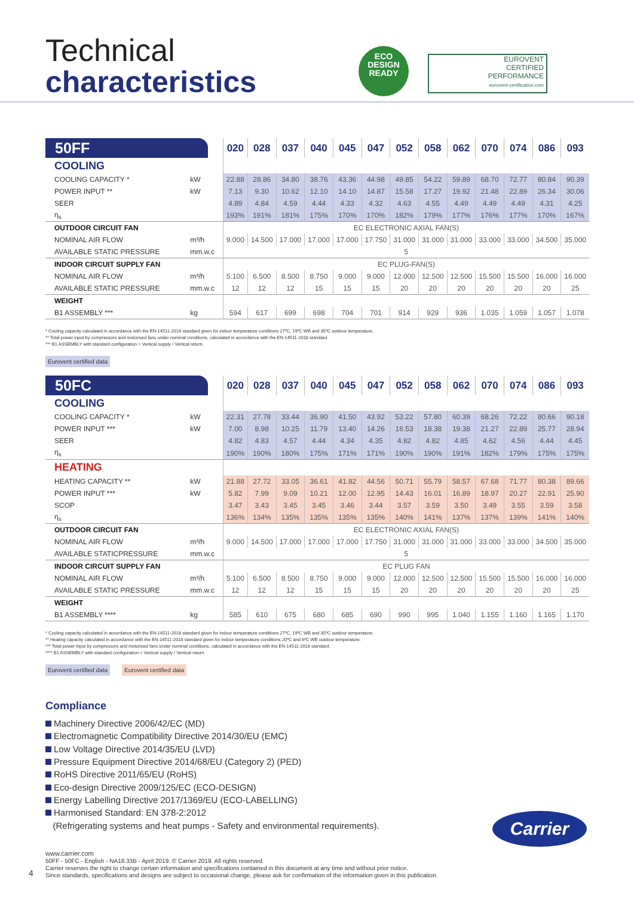Technical
characteristics
ECO
DESIGN
READY
EUROVENT
CERTIFIED
PERFORMANCE
eurovent-certification.com
| 50FF | | 020 | 028 | 037 | 040 | 045 | 047 | 052 | 058 | 062 | 070 | 074 | 086 | 093 |
| COOLING | | | | | | | | | | | | | | |
| COOLING CAPACITY * | kW | 22.88 | 28.86 | 34.80 | 38.76 | 43.36 | 44.98 | 49.85 | 54.22 | 59.89 | 68.70 | 72.77 | 80.84 | 90.39 |
| POWER INPUT ** | kW | 7.13 | 9.30 | 10.62 | 12.10 | 14.10 | 14.87 | 15.58 | 17.27 | 19.92 | 21.48 | 22.89 | 26.34 | 30.06 |
| SEER | | 4.89 | 4.84 | 4.59 | 4.44 | 4.33 | 4.32 | 4.63 | 4.55 | 4.49 | 4.49 | 4.49 | 4.31 | 4.25 |
| η<sub>s</sub> | | 193% | 191% | 181% | 175% | 170% | 170% | 182% | 179% | 177% | 176% | 177% | 170% | 167% |
| OUTDOOR CIRCUIT FAN | | EC ELECTRONIC AXIAL FAN(S) | | | | | | | | | | | | |
| NOMINAL AIR FLOW | m³/h | 9.000 | 14.500 | 17.000 | 17.000 | 17.000 | 17.750 | 31.000 | 31.000 | 31.000 | 33.000 | 33.000 | 34.500 | 35.000 |
| AVAILABLE STATIC PRESSURE | mm.w.c | 5 | | | | | | | | | | | | |
| INDOOR CIRCUIT SUPPLY FAN | | EC PLUG-FAN(S) | | | | | | | | | | | | |
| NOMINAL AIR FLOW | m³/h | 5.100 | 6.500 | 8.500 | 8.750 | 9.000 | 9.000 | 12.000 | 12.500 | 12.500 | 15.500 | 15.500 | 16.000 | 16.000 |
| AVAILABLE STATIC PRESSURE | mm.w.c | 12 | 12 | 12 | 15 | 15 | 15 | 20 | 20 | 20 | 20 | 20 | 20 | 25 |
| WEIGHT | | | | | | | | | | | | | | |
| B1 ASSEMBLY *** | kg | 594 | 617 | 699 | 698 | 704 | 701 | 914 | 929 | 936 | 1.035 | 1.059 | 1.057 | 1.078 |
* Cooling capacity calculated in accordance with the EN-14511-2018 standard given for indoor temperature conditions 27ºC, 19ºC WB and 35ºC outdoor temperature.
** Total power input by compressors and motorised fans under nominal conditions, calculated in accordance with the EN-14511-2018 standard.
*** B1 ASSEMBLY with standard configuration = Vertical supply / Vertical return.
Eurovent certified data
| 50FC | | 020 | 028 | 037 | 040 | 045 | 047 | 052 | 058 | 062 | 070 | 074 | 086 | 093 |
| COOLING | | | | | | | | | | | | | | |
| COOLING CAPACITY * | kW | 22.31 | 27.78 | 33.44 | 36.90 | 41.50 | 43.92 | 53.22 | 57.80 | 60.39 | 68.26 | 72.22 | 80.66 | 90.18 |
| POWER INPUT *** | kW | 7.00 | 8.98 | 10.25 | 11.79 | 13.40 | 14.26 | 16.53 | 18.38 | 19.38 | 21.27 | 22.89 | 25.77 | 28.94 |
| SEER | | 4.82 | 4.83 | 4.57 | 4.44 | 4.34 | 4.35 | 4.82 | 4.82 | 4.85 | 4.62 | 4.56 | 4.44 | 4.45 |
| η<sub>s</sub> | | 190% | 190% | 180% | 175% | 171% | 171% | 190% | 190% | 191% | 182% | 179% | 175% | 175% |
| HEATING | | | | | | | | | | | | | | |
| HEATING CAPACITY ** | kW | 21.88 | 27.72 | 33.05 | 36.61 | 41.82 | 44.56 | 50.71 | 55.79 | 58.57 | 67.68 | 71.77 | 80.38 | 89.66 |
| POWER INPUT *** | kW | 5.82 | 7.99 | 9.09 | 10.21 | 12.00 | 12.95 | 14.43 | 16.01 | 16.89 | 18.97 | 20.27 | 22.91 | 25.90 |
| SCOP | | 3.47 | 3.43 | 3.45 | 3.45 | 3.46 | 3.44 | 3.57 | 3.59 | 3.50 | 3.49 | 3.55 | 3.59 | 3.58 |
| η<sub>s</sub> | | 136% | 134% | 135% | 135% | 135% | 135% | 140% | 141% | 137% | 137% | 139% | 141% | 140% |
| OUTDOOR CIRCUIT FAN | | EC ELECTRONIC AXIAL FAN(S) | | | | | | | | | | | | |
| NOMINAL AIR FLOW | m³/h | 9.000 | 14.500 | 17.000 | 17.000 | 17.000 | 17.750 | 31.000 | 31.000 | 31.000 | 33.000 | 33.000 | 34.500 | 35.000 |
| AVAILABLE STATICPRESSURE | mm.w.c | 5 | | | | | | | | | | | | |
| INDOOR CIRCUIT SUPPLY FAN | | EC PLUG FAN | | | | | | | | | | | | |
| NOMINAL AIR FLOW | m³/h | 5.100 | 6.500 | 8.500 | 8.750 | 9.000 | 9.000 | 12.000 | 12.500 | 12.500 | 15.500 | 15.500 | 16.000 | 16.000 |
| AVAILABLE STATIC PRESSURE | mm.w.c | 12 | 12 | 12 | 15 | 15 | 15 | 20 | 20 | 20 | 20 | 20 | 20 | 25 |
| WEIGHT | | | | | | | | | | | | | | |
| B1 ASSEMBLY **** | kg | 585 | 610 | 675 | 680 | 685 | 690 | 990 | 995 | 1.040 | 1.155 | 1.160 | 1.165 | 1.170 |
* Cooling capacity calculated in accordance with the EN-14511-2018 standard given for indoor temperature conditions 27ºC, 19ºC WB and 35ºC outdoor temperature.
** Heating capacity calculated in accordance with the EN-14511-2018 standard given for indoor temperature conditions 20ºC and 6ºC WB outdoor temperature.
*** Total power input by compressors and motorised fans under nominal conditions, calculated in accordance with the EN-14511-2018 standard.
**** B1 ASSEMBLY with standard configuration = Vertical supply / Vertical return
Eurovent certified data Eurovent certified data
Compliance
Machinery Directive 2006/42/EC (MD)
Electromagnetic Compatibility Directive 2014/30/EU (EMC)
Low Voltage Directive 2014/35/EU (LVD)
Pressure Equipment Directive 2014/68/EU (Category 2) (PED)
RoHS Directive 2011/65/EU (RoHS)
Eco-design Directive 2009/125/EC (ECO-DESIGN)
Energy Labelling Directive 2017/1369/EU (ECO-LABELLING)
Harmonised Standard: EN 378-2:2012
(Refrigerating systems and heat pumps - Safety and environmental requirements).
www.carrier.com
50FF - 50FC - English - NA18.33B - April 2019. © Carrier 2019. All rights reserved.
Carrier reserves the right to change certain information and specifications contained in this document at any time and without prior notice.
Since standards, specifications and designs are subject to occasional change, please ask for confirmation of the information given in this publication.
Carrier
4